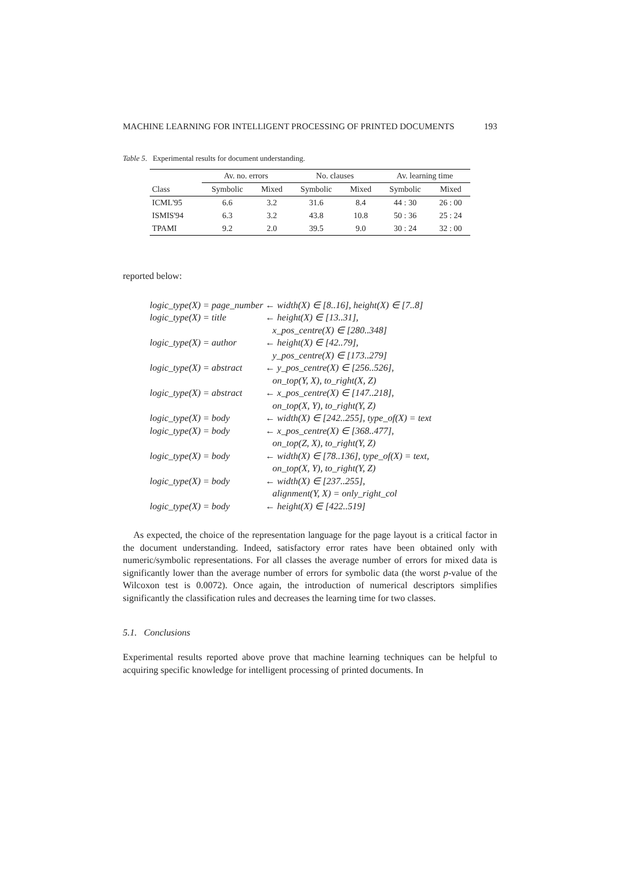MACHINE LEARNING FOR INTELLIGENT PROCESSING OF PRINTED DOCUMENTS 193
Table 5. Experimental results for document understanding.
| | Av. no. errors | | No. clauses | | Av. learning time | |
| --- | --- | --- | --- | --- | --- | --- |
| Class | Symbolic | Mixed | Symbolic | Mixed | Symbolic | Mixed |
| ICML'95 | 6.6 | 3.2 | 31.6 | 8.4 | 44 : 30 | 26 : 00 |
| ISMIS'94 | 6.3 | 3.2 | 43.8 | 10.8 | 50 : 36 | 25 : 24 |
| TPAMI | 9.2 | 2.0 | 39.5 | 9.0 | 30 : 24 | 32 : 00 |
reported below:
| logic_type(X) = page_number | ← width(X) ∈ [8..16], height(X) ∈ [7..8] |
| logic_type(X) = title | ← height(X) ∈ [13..31], x_pos_centre(X) ∈ [280..348] |
| logic_type(X) = author | ← height(X) ∈ [42..79], y_pos_centre(X) ∈ [173..279] |
| logic_type(X) = abstract | ← y_pos_centre(X) ∈ [256..526], on_top(Y, X), to_right(X, Z) |
| logic_type(X) = abstract | ← x_pos_centre(X) ∈ [147..218], on_top(X, Y), to_right(Y, Z) |
| logic_type(X) = body | ← width(X) ∈ [242..255], type_of(X) = text |
| logic_type(X) = body | ← x_pos_centre(X) ∈ [368..477], on_top(Z, X), to_right(Y, Z) |
| logic_type(X) = body | ← width(X) ∈ [78..136], type_of(X) = text, on_top(X, Y), to_right(Y, Z) |
| logic_type(X) = body | ← width(X) ∈ [237..255], alignment(Y, X) = only_right_col |
| logic_type(X) = body | ← height(X) ∈ [422..519] |
As expected, the choice of the representation language for the page layout is a critical factor in the document understanding. Indeed, satisfactory error rates have been obtained only with numeric/symbolic representations. For all classes the average number of errors for mixed data is significantly lower than the average number of errors for symbolic data (the worst p-value of the Wilcoxon test is 0.0072). Once again, the introduction of numerical descriptors simplifies significantly the classification rules and decreases the learning time for two classes.
5.1. Conclusions
Experimental results reported above prove that machine learning techniques can be helpful to acquiring specific knowledge for intelligent processing of printed documents. In